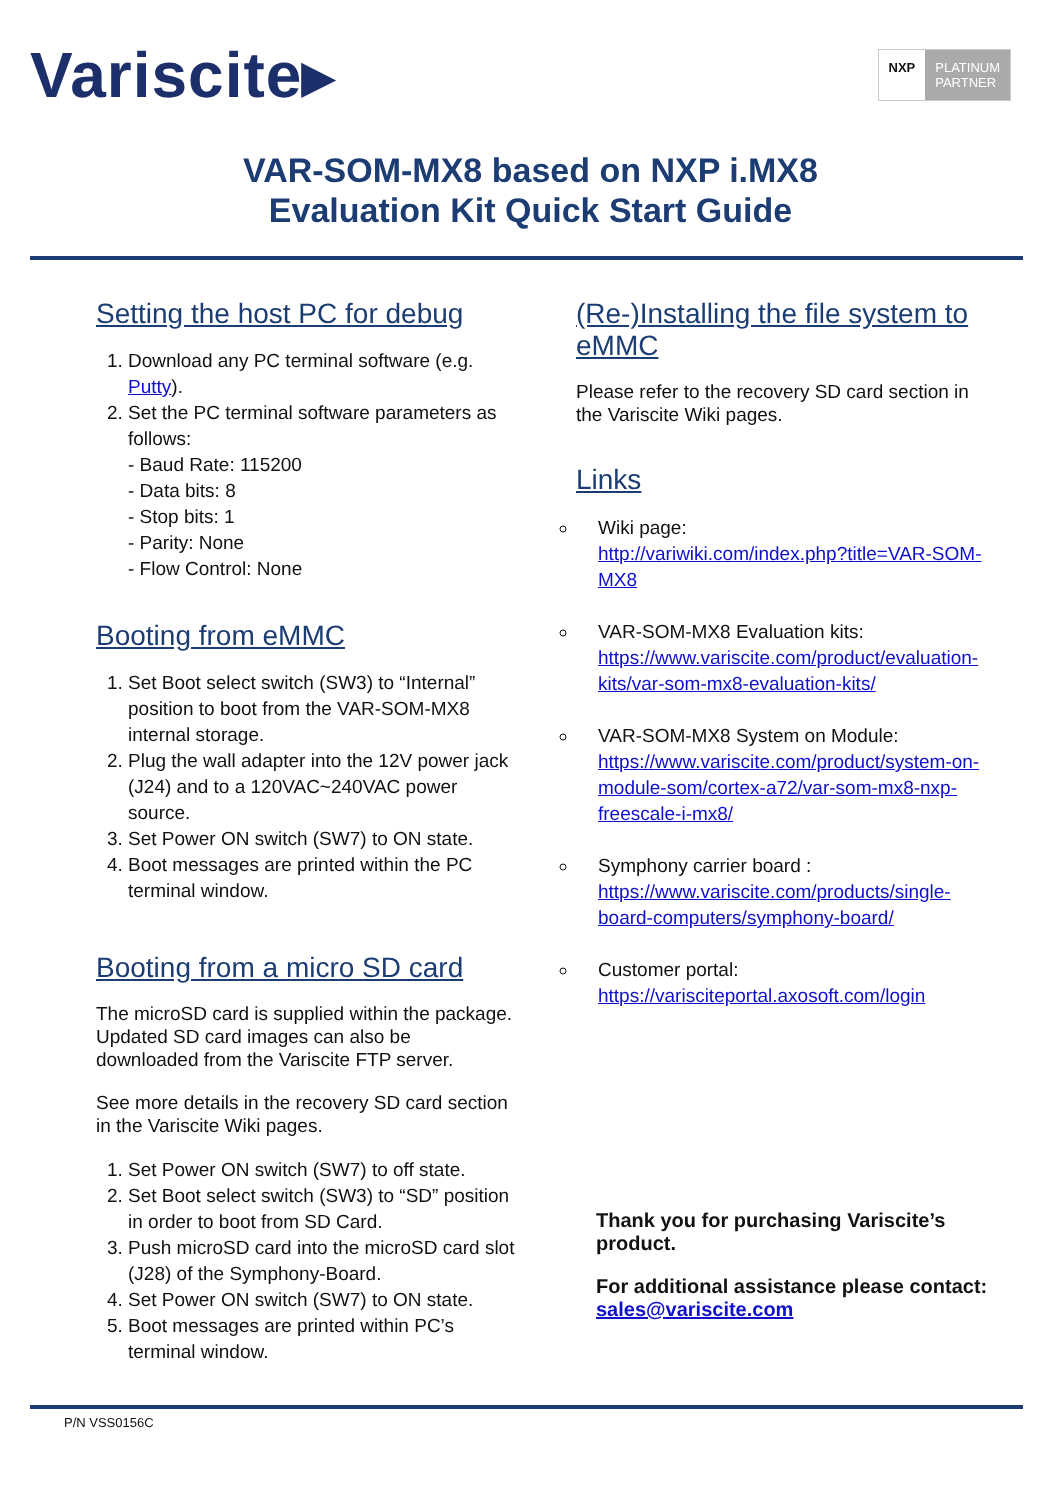Variscite▸
NXP PLATINUM
PARTNER
VAR-SOM-MX8 based on NXP i.MX8
Evaluation Kit Quick Start Guide
Setting the host PC for debug
1. Download any PC terminal software (e.g. Putty).
2. Set the PC terminal software parameters as follows:
- Baud Rate: 115200
- Data bits: 8
- Stop bits: 1
- Parity: None
- Flow Control: None
Booting from eMMC
1. Set Boot select switch (SW3) to “Internal” position to boot from the VAR-SOM-MX8 internal storage.
2. Plug the wall adapter into the 12V power jack (J24) and to a 120VAC~240VAC power source.
3. Set Power ON switch (SW7) to ON state.
4. Boot messages are printed within the PC terminal window.
Booting from a micro SD card
The microSD card is supplied within the package. Updated SD card images can also be downloaded from the Variscite FTP server.
See more details in the recovery SD card section in the Variscite Wiki pages.
1. Set Power ON switch (SW7) to off state.
2. Set Boot select switch (SW3) to “SD” position in order to boot from SD Card.
3. Push microSD card into the microSD card slot (J28) of the Symphony-Board.
4. Set Power ON switch (SW7) to ON state.
5. Boot messages are printed within PC’s terminal window.
(Re-)Installing the file system to eMMC
Please refer to the recovery SD card section in the Variscite Wiki pages.
Links
Wiki page:
http://variwiki.com/index.php?title=VAR-SOM-MX8
VAR-SOM-MX8 Evaluation kits:
https://www.variscite.com/product/evaluation-kits/var-som-mx8-evaluation-kits/
VAR-SOM-MX8 System on Module:
https://www.variscite.com/product/system-on-module-som/cortex-a72/var-som-mx8-nxp-freescale-i-mx8/
Symphony carrier board :
https://www.variscite.com/products/single-board-computers/symphony-board/
Customer portal:
https://varisciteportal.axosoft.com/login
Thank you for purchasing Variscite’s product.
For additional assistance please contact: sales@variscite.com
P/N VSS0156C